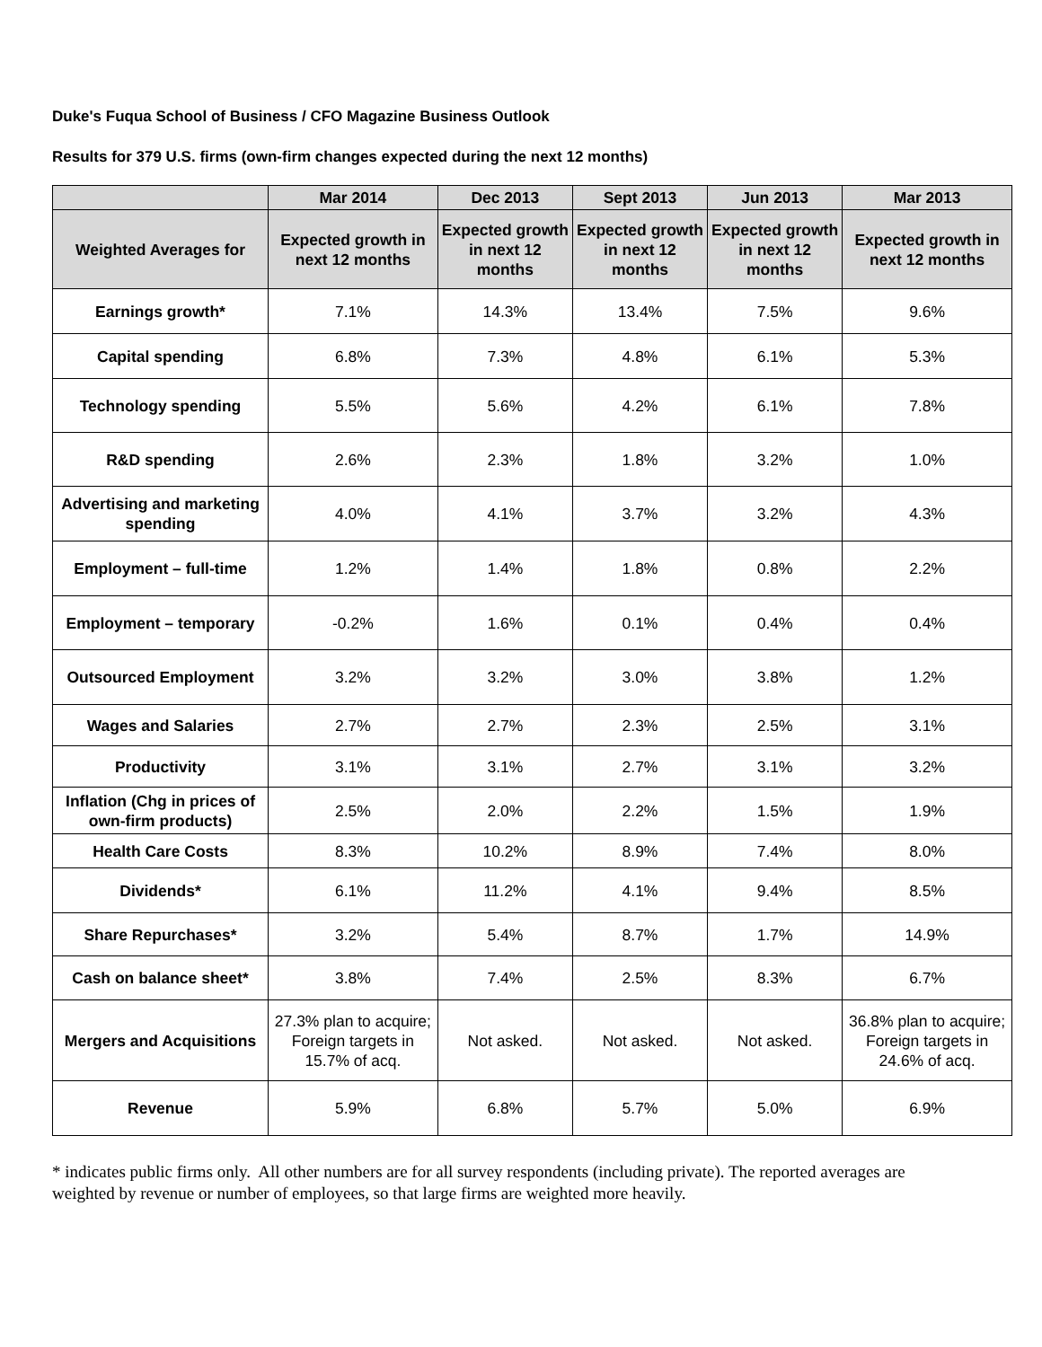Duke's Fuqua School of Business / CFO Magazine Business Outlook
Results for 379 U.S. firms (own-firm changes expected during the next 12 months)
| | Mar 2014 | Dec 2013 | Sept 2013 | Jun 2013 | Mar 2013 |
| --- | --- | --- | --- | --- | --- |
| Weighted Averages for | Expected growth in next 12 months | Expected growth in next 12 months | Expected growth in next 12 months | Expected growth in next 12 months | Expected growth in next 12 months |
| Earnings growth* | 7.1% | 14.3% | 13.4% | 7.5% | 9.6% |
| Capital spending | 6.8% | 7.3% | 4.8% | 6.1% | 5.3% |
| Technology spending | 5.5% | 5.6% | 4.2% | 6.1% | 7.8% |
| R&D spending | 2.6% | 2.3% | 1.8% | 3.2% | 1.0% |
| Advertising and marketing spending | 4.0% | 4.1% | 3.7% | 3.2% | 4.3% |
| Employment – full-time | 1.2% | 1.4% | 1.8% | 0.8% | 2.2% |
| Employment – temporary | -0.2% | 1.6% | 0.1% | 0.4% | 0.4% |
| Outsourced Employment | 3.2% | 3.2% | 3.0% | 3.8% | 1.2% |
| Wages and Salaries | 2.7% | 2.7% | 2.3% | 2.5% | 3.1% |
| Productivity | 3.1% | 3.1% | 2.7% | 3.1% | 3.2% |
| Inflation (Chg in prices of own-firm products) | 2.5% | 2.0% | 2.2% | 1.5% | 1.9% |
| Health Care Costs | 8.3% | 10.2% | 8.9% | 7.4% | 8.0% |
| Dividends* | 6.1% | 11.2% | 4.1% | 9.4% | 8.5% |
| Share Repurchases* | 3.2% | 5.4% | 8.7% | 1.7% | 14.9% |
| Cash on balance sheet* | 3.8% | 7.4% | 2.5% | 8.3% | 6.7% |
| Mergers and Acquisitions | 27.3% plan to acquire; Foreign targets in 15.7% of acq. | Not asked. | Not asked. | Not asked. | 36.8% plan to acquire; Foreign targets in 24.6% of acq. |
| Revenue | 5.9% | 6.8% | 5.7% | 5.0% | 6.9% |
* indicates public firms only. All other numbers are for all survey respondents (including private). The reported averages are weighted by revenue or number of employees, so that large firms are weighted more heavily.